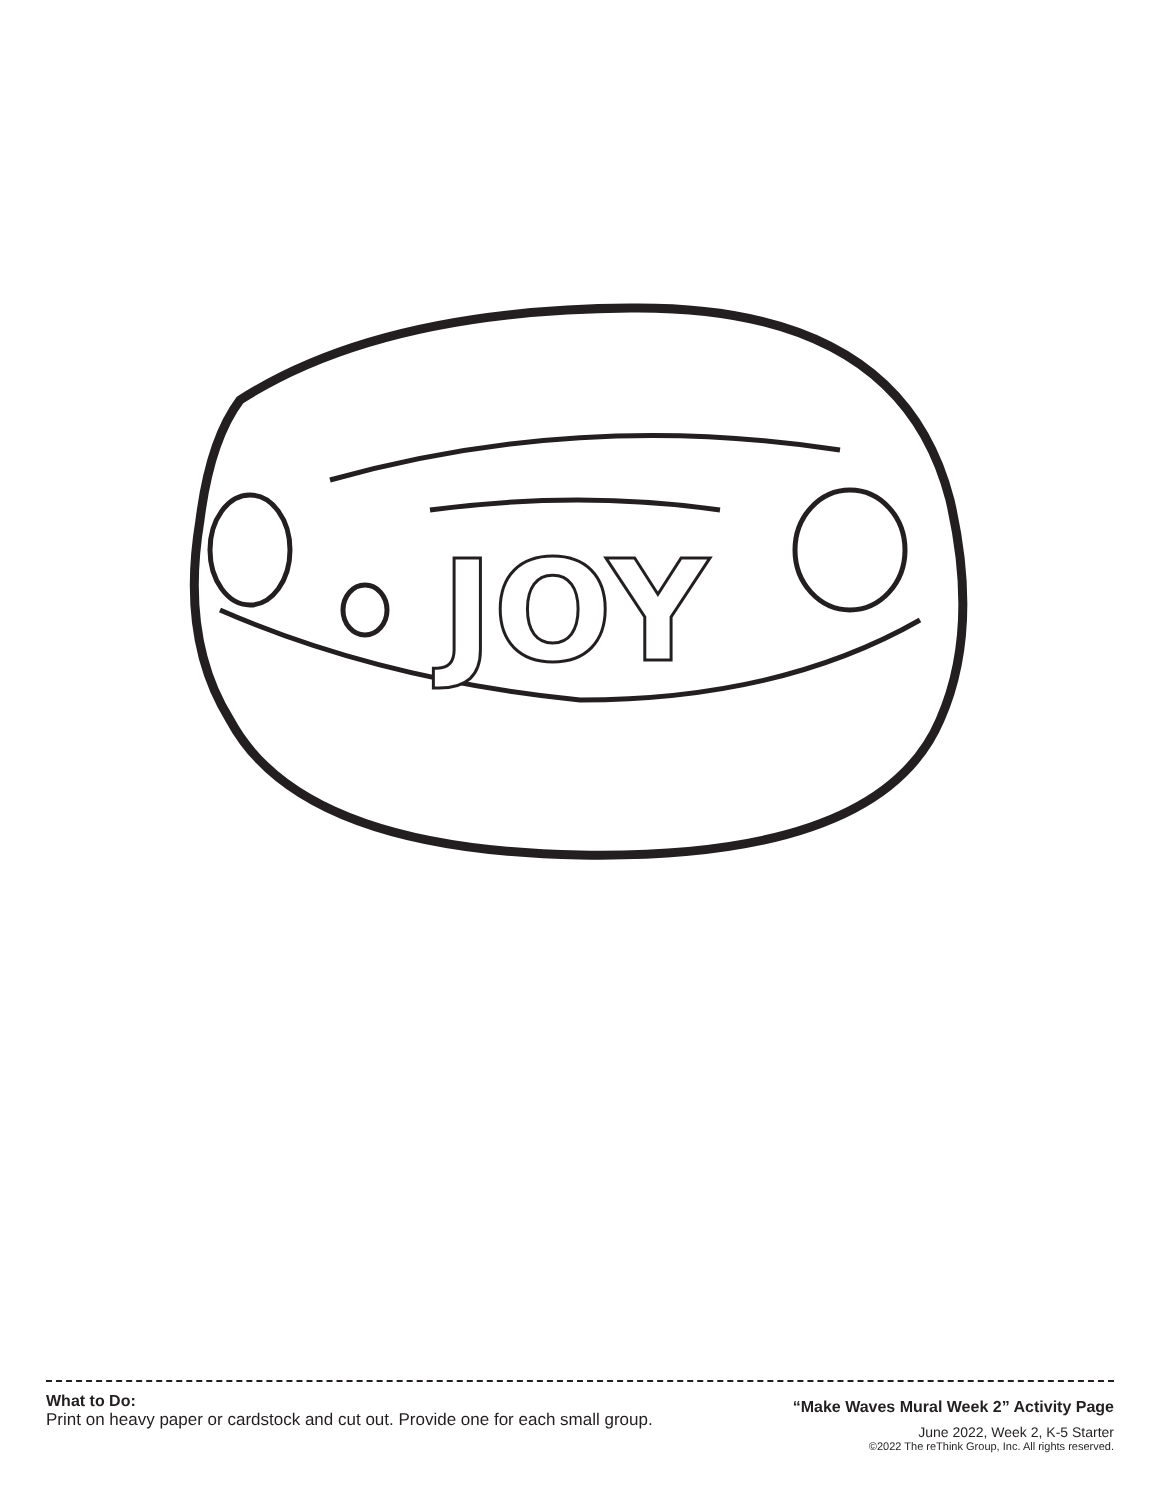JOY
What to Do:
Print on heavy paper or cardstock and cut out. Provide one for each small group.
“Make Waves Mural Week 2” Activity Page
June 2022, Week 2, K-5 Starter
©2022 The reThink Group, Inc. All rights reserved.